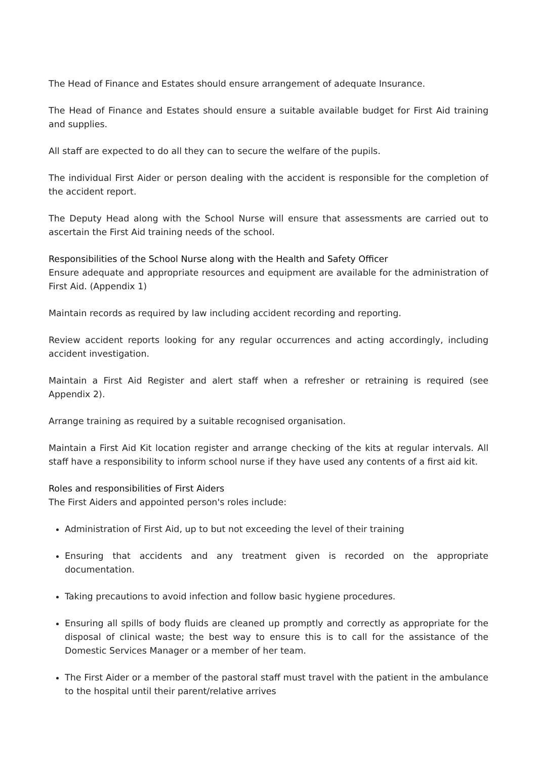The Head of Finance and Estates should ensure arrangement of adequate Insurance.
The Head of Finance and Estates should ensure a suitable available budget for First Aid training and supplies.
All staff are expected to do all they can to secure the welfare of the pupils.
The individual First Aider or person dealing with the accident is responsible for the completion of the accident report.
The Deputy Head along with the School Nurse will ensure that assessments are carried out to ascertain the First Aid training needs of the school.
Responsibilities of the School Nurse along with the Health and Safety Officer
Ensure adequate and appropriate resources and equipment are available for the administration of First Aid. (Appendix 1)
Maintain records as required by law including accident recording and reporting.
Review accident reports looking for any regular occurrences and acting accordingly, including accident investigation.
Maintain a First Aid Register and alert staff when a refresher or retraining is required (see Appendix 2).
Arrange training as required by a suitable recognised organisation.
Maintain a First Aid Kit location register and arrange checking of the kits at regular intervals. All staff have a responsibility to inform school nurse if they have used any contents of a first aid kit.
Roles and responsibilities of First Aiders
The First Aiders and appointed person's roles include:
Administration of First Aid, up to but not exceeding the level of their training
Ensuring that accidents and any treatment given is recorded on the appropriate documentation.
Taking precautions to avoid infection and follow basic hygiene procedures.
Ensuring all spills of body fluids are cleaned up promptly and correctly as appropriate for the disposal of clinical waste; the best way to ensure this is to call for the assistance of the Domestic Services Manager or a member of her team.
The First Aider or a member of the pastoral staff must travel with the patient in the ambulance to the hospital until their parent/relative arrives